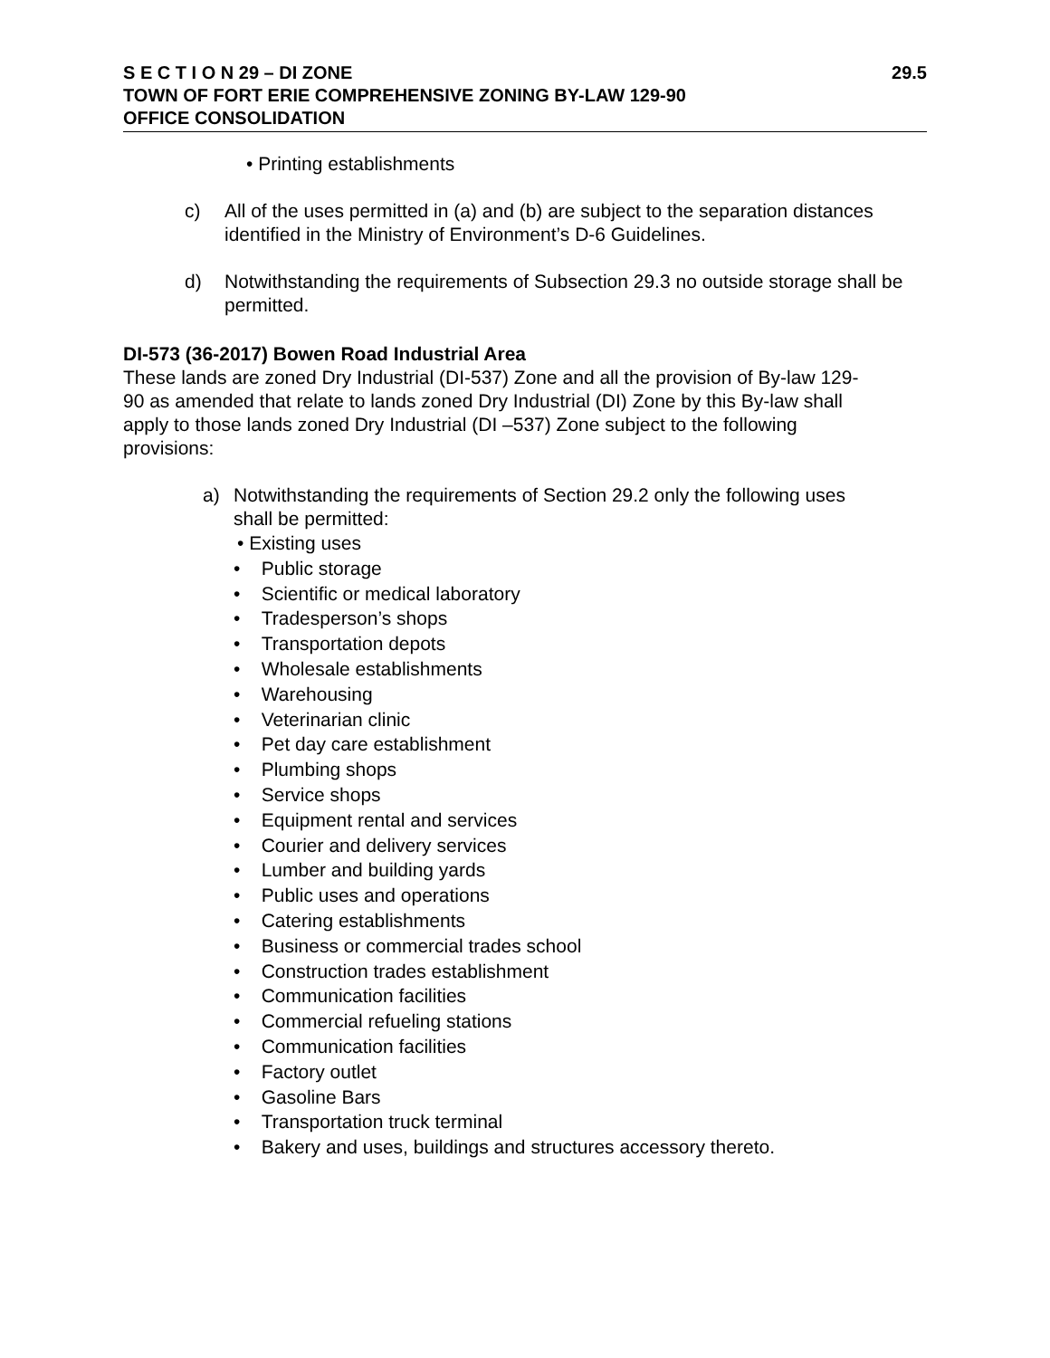S E C T I O N 29 – DI ZONE 29.5
TOWN OF FORT ERIE COMPREHENSIVE ZONING BY-LAW 129-90
OFFICE CONSOLIDATION
• Printing establishments
c) All of the uses permitted in (a) and (b) are subject to the separation distances identified in the Ministry of Environment’s D-6 Guidelines.
d) Notwithstanding the requirements of Subsection 29.3 no outside storage shall be permitted.
DI-573 (36-2017) Bowen Road Industrial Area
These lands are zoned Dry Industrial (DI-537) Zone and all the provision of By-law 129-90 as amended that relate to lands zoned Dry Industrial (DI) Zone by this By-law shall apply to those lands zoned Dry Industrial (DI –537) Zone subject to the following provisions:
a) Notwithstanding the requirements of Section 29.2 only the following uses shall be permitted:
• Existing uses
• Public storage
• Scientific or medical laboratory
• Tradesperson’s shops
• Transportation depots
• Wholesale establishments
• Warehousing
• Veterinarian clinic
• Pet day care establishment
• Plumbing shops
• Service shops
• Equipment rental and services
• Courier and delivery services
• Lumber and building yards
• Public uses and operations
• Catering establishments
• Business or commercial trades school
• Construction trades establishment
• Communication facilities
• Commercial refueling stations
• Communication facilities
• Factory outlet
• Gasoline Bars
• Transportation truck terminal
• Bakery and uses, buildings and structures accessory thereto.